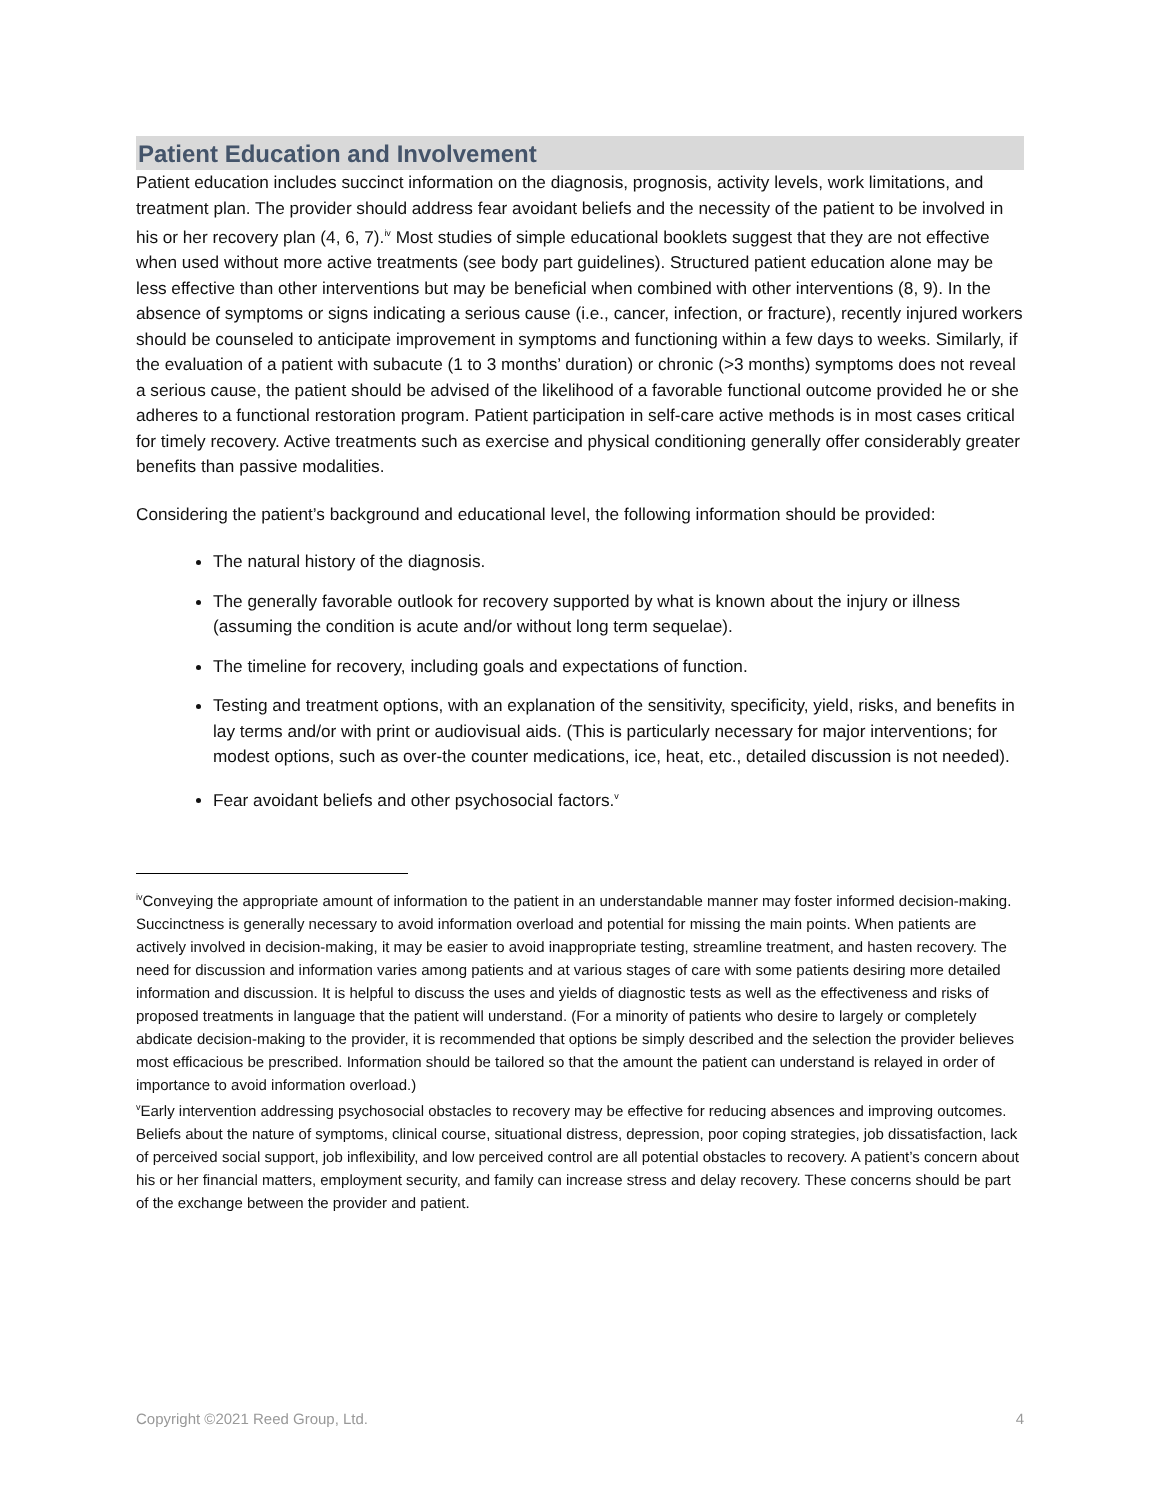Patient Education and Involvement
Patient education includes succinct information on the diagnosis, prognosis, activity levels, work limitations, and treatment plan. The provider should address fear avoidant beliefs and the necessity of the patient to be involved in his or her recovery plan (4, 6, 7).<sup>iv</sup> Most studies of simple educational booklets suggest that they are not effective when used without more active treatments (see body part guidelines). Structured patient education alone may be less effective than other interventions but may be beneficial when combined with other interventions (8, 9). In the absence of symptoms or signs indicating a serious cause (i.e., cancer, infection, or fracture), recently injured workers should be counseled to anticipate improvement in symptoms and functioning within a few days to weeks. Similarly, if the evaluation of a patient with subacute (1 to 3 months’ duration) or chronic (>3 months) symptoms does not reveal a serious cause, the patient should be advised of the likelihood of a favorable functional outcome provided he or she adheres to a functional restoration program. Patient participation in self-care active methods is in most cases critical for timely recovery. Active treatments such as exercise and physical conditioning generally offer considerably greater benefits than passive modalities.
Considering the patient’s background and educational level, the following information should be provided:
The natural history of the diagnosis.
The generally favorable outlook for recovery supported by what is known about the injury or illness (assuming the condition is acute and/or without long term sequelae).
The timeline for recovery, including goals and expectations of function.
Testing and treatment options, with an explanation of the sensitivity, specificity, yield, risks, and benefits in lay terms and/or with print or audiovisual aids. (This is particularly necessary for major interventions; for modest options, such as over-the counter medications, ice, heat, etc., detailed discussion is not needed).
Fear avoidant beliefs and other psychosocial factors.<sup>v</sup>
<sup>iv</sup>Conveying the appropriate amount of information to the patient in an understandable manner may foster informed decision-making. Succinctness is generally necessary to avoid information overload and potential for missing the main points. When patients are actively involved in decision-making, it may be easier to avoid inappropriate testing, streamline treatment, and hasten recovery. The need for discussion and information varies among patients and at various stages of care with some patients desiring more detailed information and discussion. It is helpful to discuss the uses and yields of diagnostic tests as well as the effectiveness and risks of proposed treatments in language that the patient will understand. (For a minority of patients who desire to largely or completely abdicate decision-making to the provider, it is recommended that options be simply described and the selection the provider believes most efficacious be prescribed. Information should be tailored so that the amount the patient can understand is relayed in order of importance to avoid information overload.)
<sup>v</sup> Early intervention addressing psychosocial obstacles to recovery may be effective for reducing absences and improving outcomes. Beliefs about the nature of symptoms, clinical course, situational distress, depression, poor coping strategies, job dissatisfaction, lack of perceived social support, job inflexibility, and low perceived control are all potential obstacles to recovery. A patient’s concern about his or her financial matters, employment security, and family can increase stress and delay recovery. These concerns should be part of the exchange between the provider and patient.
Copyright ©2021 Reed Group, Ltd. 4